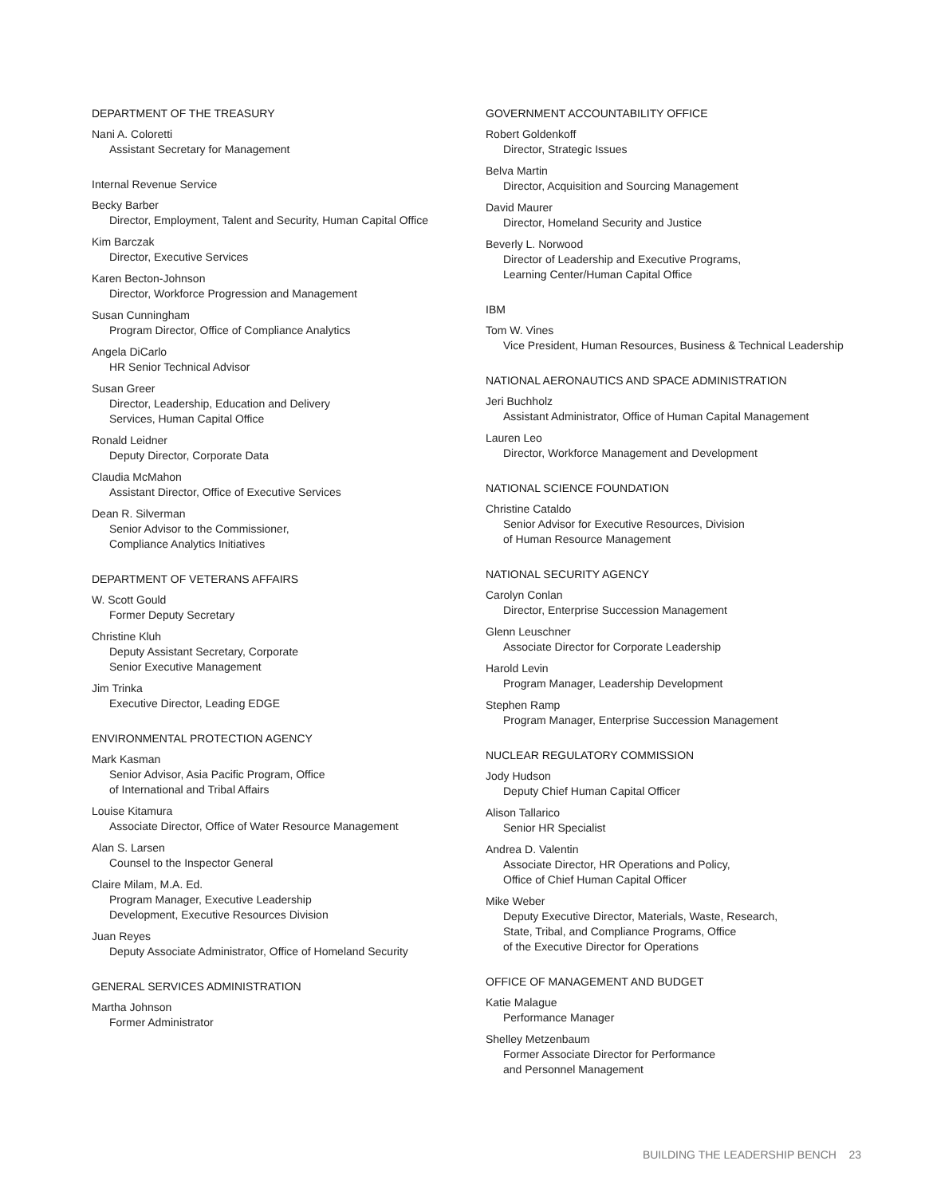DEPARTMENT OF THE TREASURY
Nani A. Coloretti
Assistant Secretary for Management
Internal Revenue Service
Becky Barber
Director, Employment, Talent and Security, Human Capital Office
Kim Barczak
Director, Executive Services
Karen Becton-Johnson
Director, Workforce Progression and Management
Susan Cunningham
Program Director, Office of Compliance Analytics
Angela DiCarlo
HR Senior Technical Advisor
Susan Greer
Director, Leadership, Education and Delivery
Services, Human Capital Office
Ronald Leidner
Deputy Director, Corporate Data
Claudia McMahon
Assistant Director, Office of Executive Services
Dean R. Silverman
Senior Advisor to the Commissioner,
Compliance Analytics Initiatives
DEPARTMENT OF VETERANS AFFAIRS
W. Scott Gould
Former Deputy Secretary
Christine Kluh
Deputy Assistant Secretary, Corporate
Senior Executive Management
Jim Trinka
Executive Director, Leading EDGE
ENVIRONMENTAL PROTECTION AGENCY
Mark Kasman
Senior Advisor, Asia Pacific Program, Office
of International and Tribal Affairs
Louise Kitamura
Associate Director, Office of Water Resource Management
Alan S. Larsen
Counsel to the Inspector General
Claire Milam, M.A. Ed.
Program Manager, Executive Leadership
Development, Executive Resources Division
Juan Reyes
Deputy Associate Administrator, Office of Homeland Security
GENERAL SERVICES ADMINISTRATION
Martha Johnson
Former Administrator
GOVERNMENT ACCOUNTABILITY OFFICE
Robert Goldenkoff
Director, Strategic Issues
Belva Martin
Director, Acquisition and Sourcing Management
David Maurer
Director, Homeland Security and Justice
Beverly L. Norwood
Director of Leadership and Executive Programs,
Learning Center/Human Capital Office
IBM
Tom W. Vines
Vice President, Human Resources, Business & Technical Leadership
NATIONAL AERONAUTICS AND SPACE ADMINISTRATION
Jeri Buchholz
Assistant Administrator, Office of Human Capital Management
Lauren Leo
Director, Workforce Management and Development
NATIONAL SCIENCE FOUNDATION
Christine Cataldo
Senior Advisor for Executive Resources, Division
of Human Resource Management
NATIONAL SECURITY AGENCY
Carolyn Conlan
Director, Enterprise Succession Management
Glenn Leuschner
Associate Director for Corporate Leadership
Harold Levin
Program Manager, Leadership Development
Stephen Ramp
Program Manager, Enterprise Succession Management
NUCLEAR REGULATORY COMMISSION
Jody Hudson
Deputy Chief Human Capital Officer
Alison Tallarico
Senior HR Specialist
Andrea D. Valentin
Associate Director, HR Operations and Policy,
Office of Chief Human Capital Officer
Mike Weber
Deputy Executive Director, Materials, Waste, Research,
State, Tribal, and Compliance Programs, Office
of the Executive Director for Operations
OFFICE OF MANAGEMENT AND BUDGET
Katie Malague
Performance Manager
Shelley Metzenbaum
Former Associate Director for Performance
and Personnel Management
BUILDING THE LEADERSHIP BENCH 23